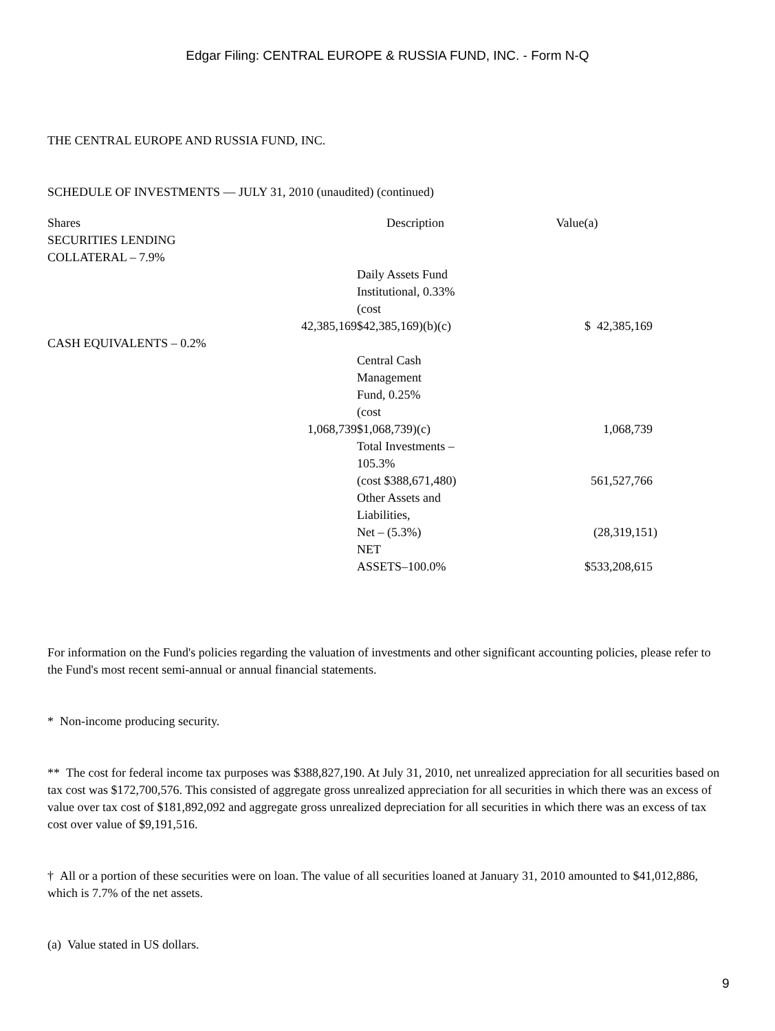Edgar Filing: CENTRAL EUROPE & RUSSIA FUND, INC. - Form N-Q
THE CENTRAL EUROPE AND RUSSIA FUND, INC.
SCHEDULE OF INVESTMENTS — JULY 31, 2010 (unaudited) (continued)
| Shares | | Description | Value(a) |
| --- | --- | --- | --- |
| SECURITIES LENDING COLLATERAL – 7.9% | | | |
| 42,385,169 | | Daily Assets Fund Institutional, 0.33% (cost $42,385,169)(b)(c) | $ 42,385,169 |
| CASH EQUIVALENTS – 0.2% | | | |
| 1,068,739 | | Central Cash Management Fund, 0.25% (cost $1,068,739)(c) | 1,068,739 |
| | | Total Investments – 105.3% (cost $388,671,480) | 561,527,766 |
| | | Other Assets and Liabilities, Net – (5.3%) | (28,319,151) |
| | | NET ASSETS–100.0% | $533,208,615 |
For information on the Fund's policies regarding the valuation of investments and other significant accounting policies, please refer to the Fund's most recent semi-annual or annual financial statements.
* Non-income producing security.
** The cost for federal income tax purposes was $388,827,190. At July 31, 2010, net unrealized appreciation for all securities based on tax cost was $172,700,576. This consisted of aggregate gross unrealized appreciation for all securities in which there was an excess of value over tax cost of $181,892,092 and aggregate gross unrealized depreciation for all securities in which there was an excess of tax cost over value of $9,191,516.
† All or a portion of these securities were on loan. The value of all securities loaned at January 31, 2010 amounted to $41,012,886, which is 7.7% of the net assets.
(a) Value stated in US dollars.
9